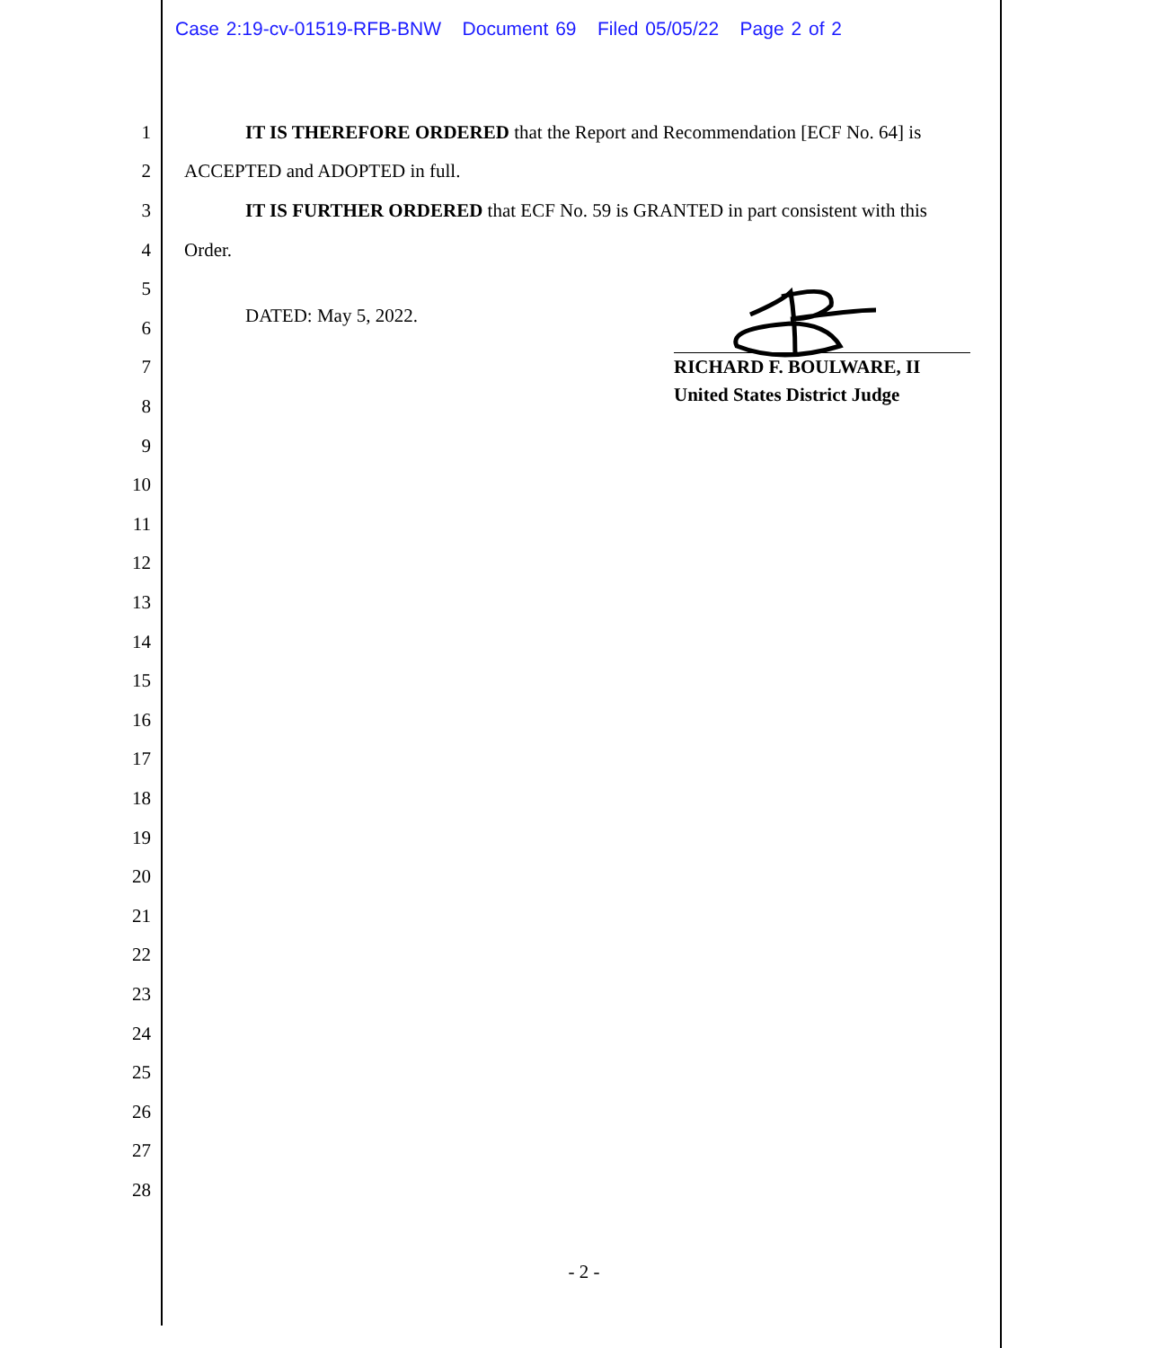Case 2:19-cv-01519-RFB-BNW Document 69 Filed 05/05/22 Page 2 of 2
1 IT IS THEREFORE ORDERED that the Report and Recommendation [ECF No. 64] is
2 ACCEPTED and ADOPTED in full.
3 IT IS FURTHER ORDERED that ECF No. 59 is GRANTED in part consistent with this
4 Order.
5
DATED: May 5, 2022.
6
RICHARD F. BOULWARE, II
United States District Judge
7
8
9
10
11
12
13
14
15
16
17
18
19
20
21
22
23
24
25
26
27
28
- 2 -